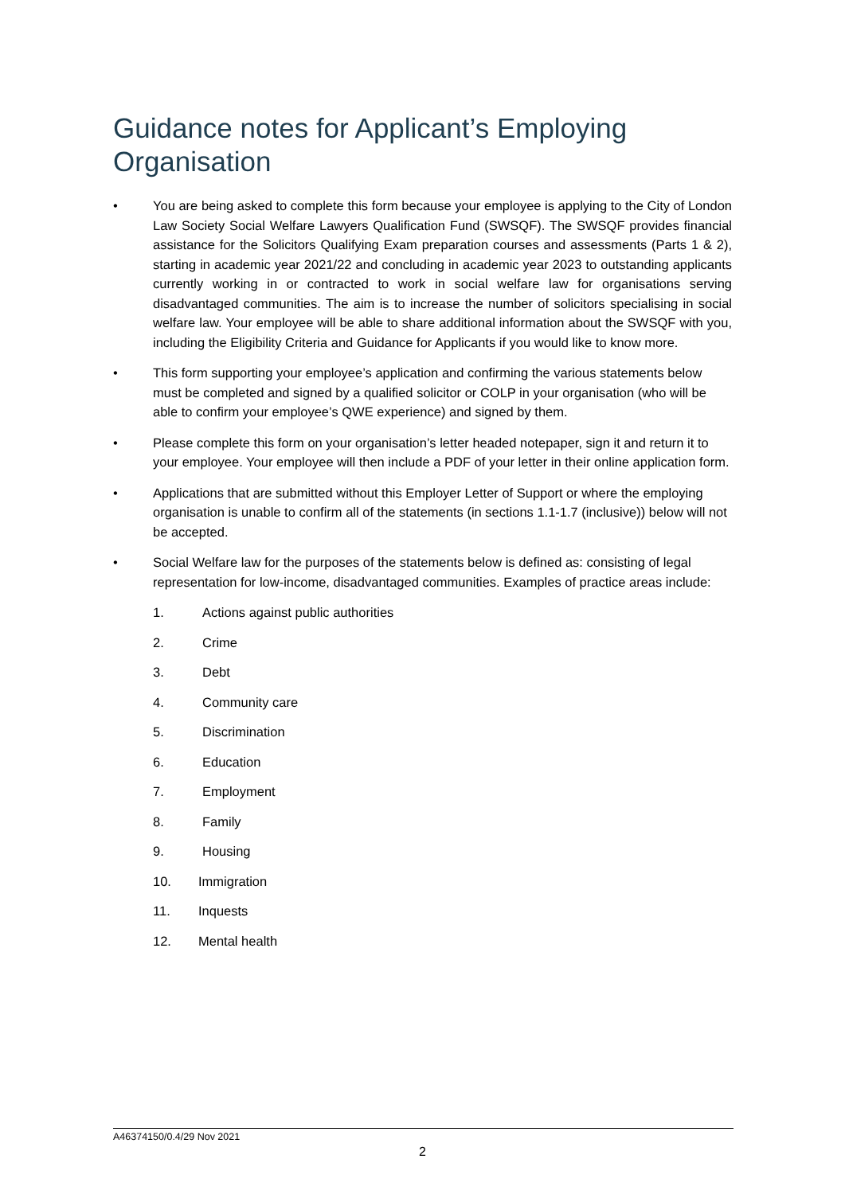Guidance notes for Applicant’s Employing Organisation
• You are being asked to complete this form because your employee is applying to the City of London Law Society Social Welfare Lawyers Qualification Fund (SWSQF). The SWSQF provides financial assistance for the Solicitors Qualifying Exam preparation courses and assessments (Parts 1 & 2), starting in academic year 2021/22 and concluding in academic year 2023 to outstanding applicants currently working in or contracted to work in social welfare law for organisations serving disadvantaged communities. The aim is to increase the number of solicitors specialising in social welfare law. Your employee will be able to share additional information about the SWSQF with you, including the Eligibility Criteria and Guidance for Applicants if you would like to know more.
• This form supporting your employee’s application and confirming the various statements below must be completed and signed by a qualified solicitor or COLP in your organisation (who will be able to confirm your employee’s QWE experience) and signed by them.
• Please complete this form on your organisation’s letter headed notepaper, sign it and return it to your employee. Your employee will then include a PDF of your letter in their online application form.
• Applications that are submitted without this Employer Letter of Support or where the employing organisation is unable to confirm all of the statements (in sections 1.1-1.7 (inclusive)) below will not be accepted.
• Social Welfare law for the purposes of the statements below is defined as: consisting of legal representation for low-income, disadvantaged communities. Examples of practice areas include:
1. Actions against public authorities
2. Crime
3. Debt
4. Community care
5. Discrimination
6. Education
7. Employment
8. Family
9. Housing
10. Immigration
11. Inquests
12. Mental health
A46374150/0.4/29 Nov 2021
2